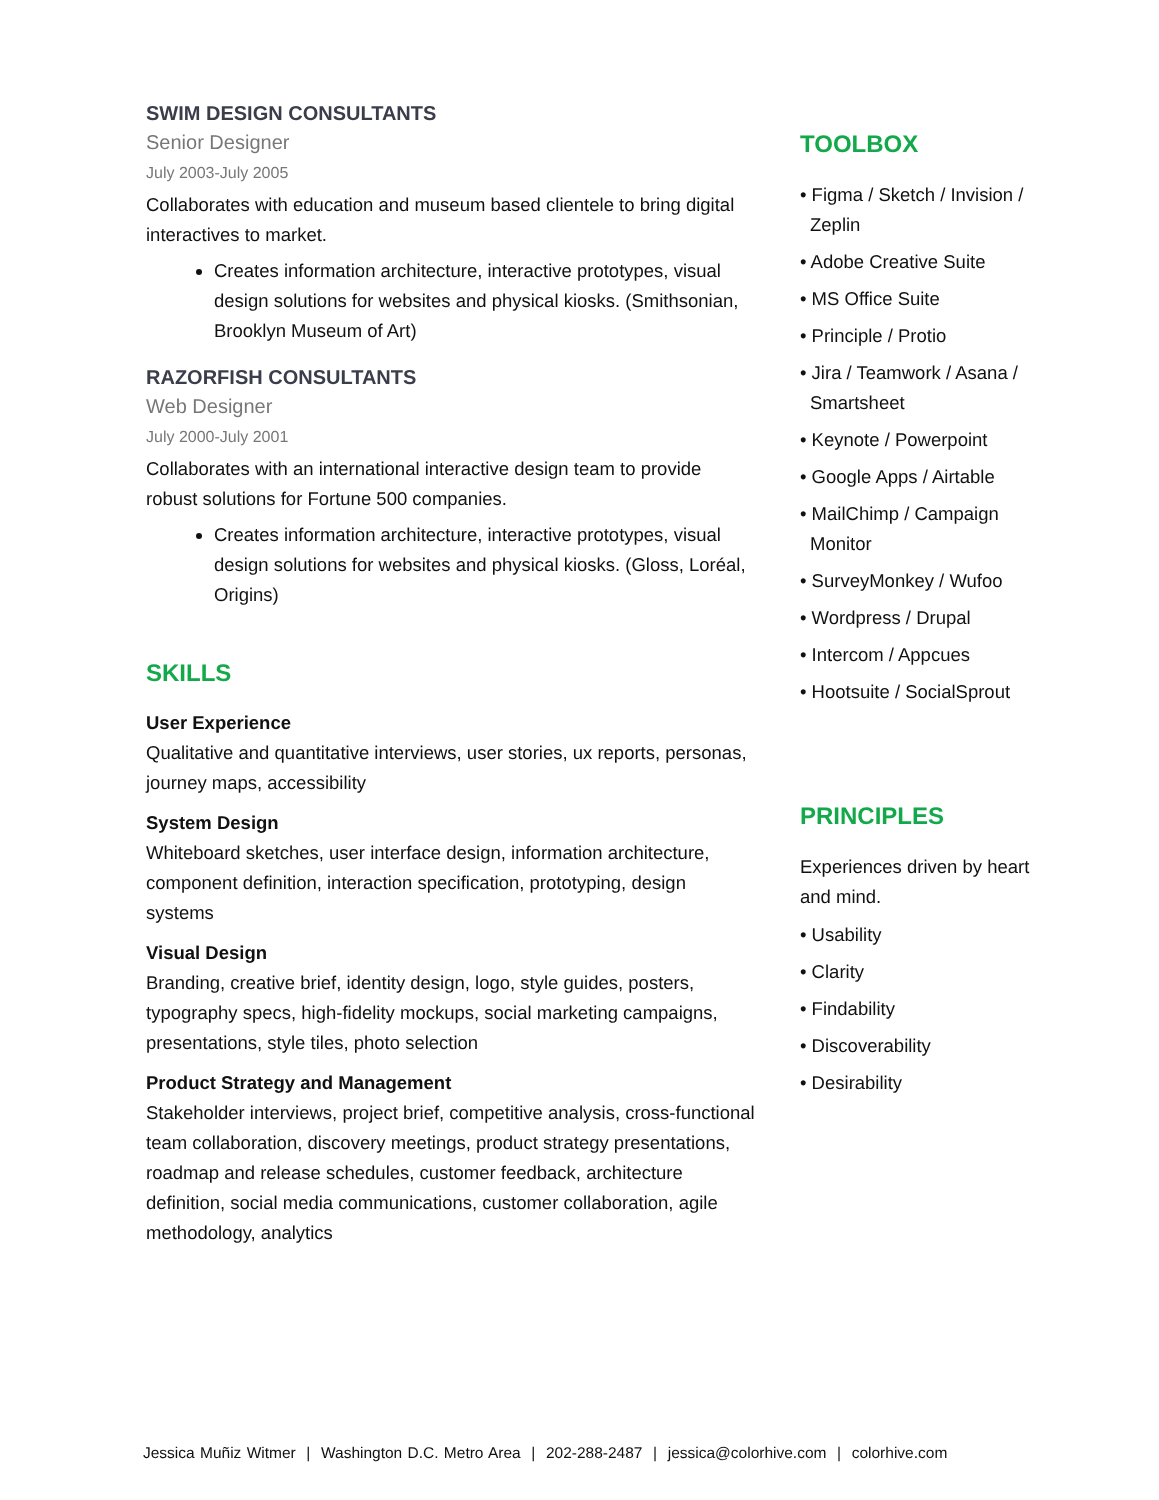SWIM DESIGN CONSULTANTS
Senior Designer
July 2003-July 2005
Collaborates with education and museum based clientele to bring digital interactives to market.
Creates information architecture, interactive prototypes, visual design solutions for websites and physical kiosks. (Smithsonian, Brooklyn Museum of Art)
RAZORFISH CONSULTANTS
Web Designer
July 2000-July 2001
Collaborates with an international interactive design team to provide robust solutions for Fortune 500 companies.
Creates information architecture, interactive prototypes, visual design solutions for websites and physical kiosks. (Gloss, Loréal, Origins)
SKILLS
User Experience
Qualitative and quantitative interviews, user stories, ux reports, personas, journey maps, accessibility
System Design
Whiteboard sketches, user interface design, information architecture, component definition, interaction specification, prototyping, design systems
Visual Design
Branding, creative brief, identity design, logo, style guides, posters, typography specs, high-fidelity mockups, social marketing campaigns, presentations, style tiles, photo selection
Product Strategy and Management
Stakeholder interviews, project brief, competitive analysis, cross-functional team collaboration, discovery meetings, product strategy presentations, roadmap and release schedules, customer feedback, architecture definition, social media communications, customer collaboration, agile methodology, analytics
TOOLBOX
• Figma / Sketch / Invision / Zeplin
• Adobe Creative Suite
• MS Office Suite
• Principle / Protio
• Jira / Teamwork / Asana / Smartsheet
• Keynote / Powerpoint
• Google Apps / Airtable
• MailChimp / Campaign Monitor
• SurveyMonkey / Wufoo
• Wordpress / Drupal
• Intercom / Appcues
• Hootsuite / SocialSprout
PRINCIPLES
Experiences driven by heart and mind.
• Usability
• Clarity
• Findability
• Discoverability
• Desirability
Jessica Muñiz Witmer | Washington D.C. Metro Area | 202-288-2487 | jessica@colorhive.com | colorhive.com